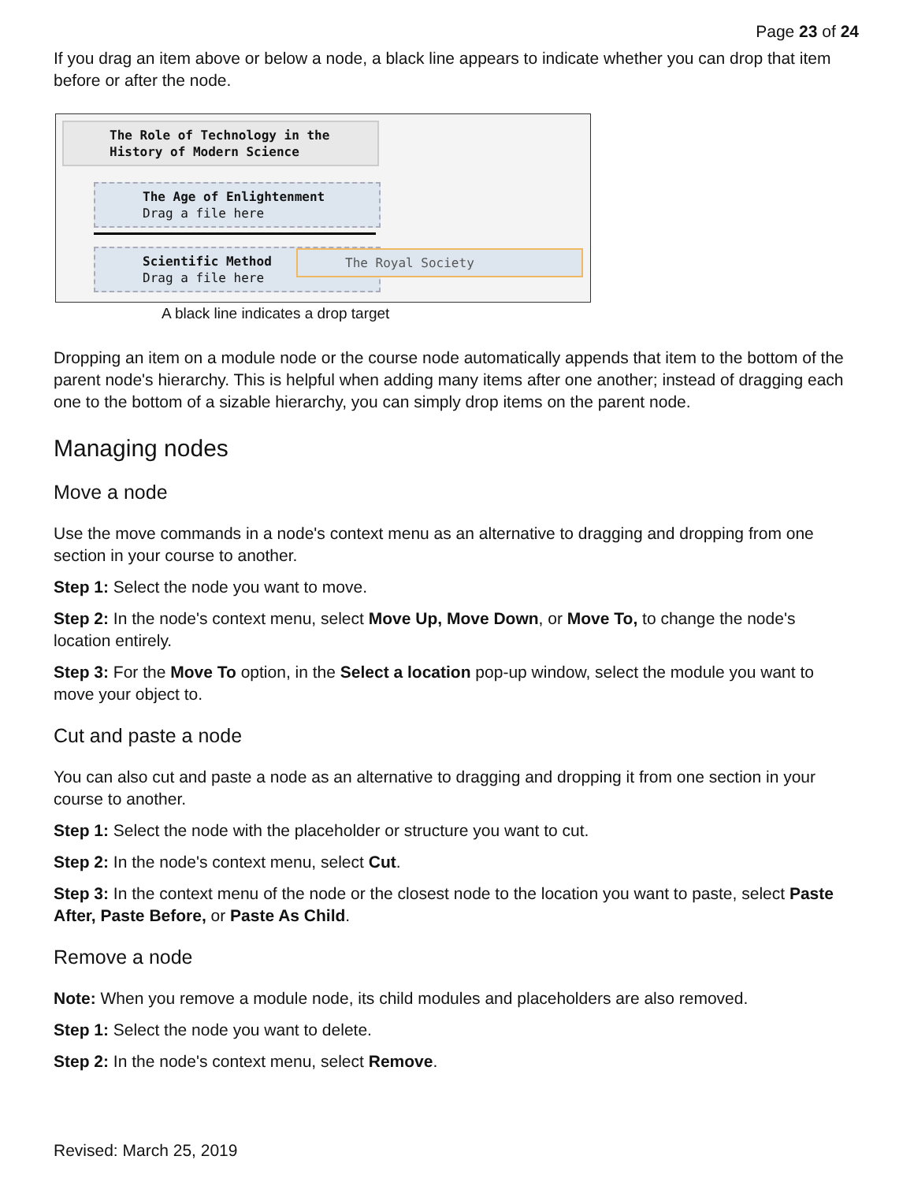Page 23 of 24
If you drag an item above or below a node, a black line appears to indicate whether you can drop that item before or after the node.
The Role of Technology in the
History of Modern Science
The Age of Enlightenment
Drag a file here
Scientific Method
Drag a file here
The Royal Society
A black line indicates a drop target
Dropping an item on a module node or the course node automatically appends that item to the bottom of the parent node's hierarchy. This is helpful when adding many items after one another; instead of dragging each one to the bottom of a sizable hierarchy, you can simply drop items on the parent node.
Managing nodes
Move a node
Use the move commands in a node's context menu as an alternative to dragging and dropping from one section in your course to another.
Step 1: Select the node you want to move.
Step 2: In the node's context menu, select Move Up, Move Down, or Move To, to change the node's location entirely.
Step 3: For the Move To option, in the Select a location pop-up window, select the module you want to move your object to.
Cut and paste a node
You can also cut and paste a node as an alternative to dragging and dropping it from one section in your course to another.
Step 1: Select the node with the placeholder or structure you want to cut.
Step 2: In the node's context menu, select Cut.
Step 3: In the context menu of the node or the closest node to the location you want to paste, select Paste After, Paste Before, or Paste As Child.
Remove a node
Note: When you remove a module node, its child modules and placeholders are also removed.
Step 1: Select the node you want to delete.
Step 2: In the node's context menu, select Remove.
Revised: March 25, 2019